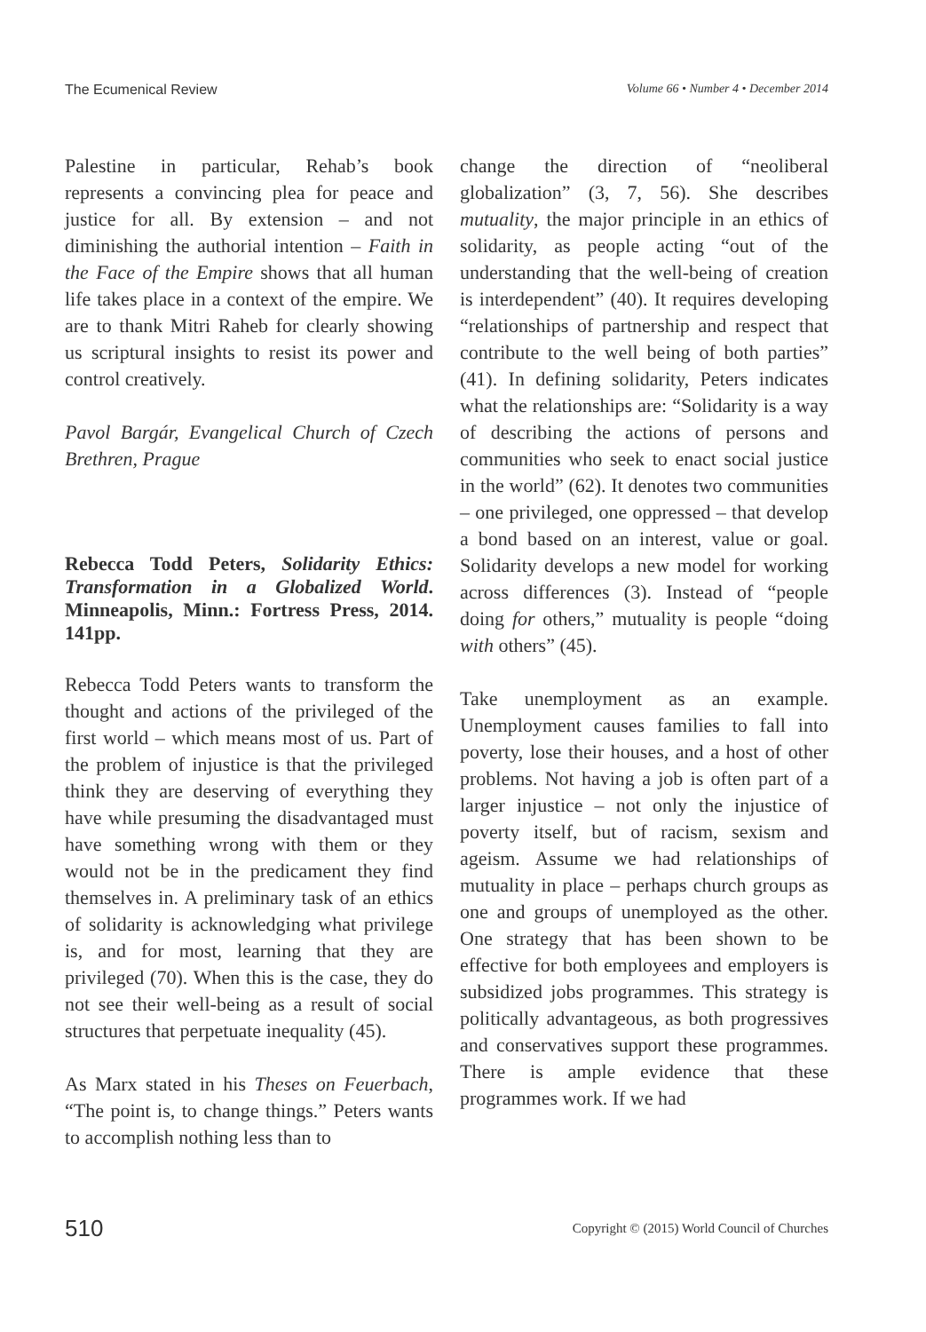The Ecumenical Review Volume 66 • Number 4 • December 2014
Palestine in particular, Rehab’s book represents a convincing plea for peace and justice for all. By extension – and not diminishing the authorial intention – Faith in the Face of the Empire shows that all human life takes place in a context of the empire. We are to thank Mitri Raheb for clearly showing us scriptural insights to resist its power and control creatively.
Pavol Bargár, Evangelical Church of Czech Brethren, Prague
Rebecca Todd Peters, Solidarity Ethics: Transformation in a Globalized World. Minneapolis, Minn.: Fortress Press, 2014. 141pp.
Rebecca Todd Peters wants to transform the thought and actions of the privileged of the first world – which means most of us. Part of the problem of injustice is that the privileged think they are deserving of everything they have while presuming the disadvantaged must have something wrong with them or they would not be in the predicament they find themselves in. A preliminary task of an ethics of solidarity is acknowledging what privilege is, and for most, learning that they are privileged (70). When this is the case, they do not see their well-being as a result of social structures that perpetuate inequality (45).
As Marx stated in his Theses on Feuerbach, “The point is, to change things.” Peters wants to accomplish nothing less than to
change the direction of “neoliberal globalization” (3, 7, 56). She describes mutuality, the major principle in an ethics of solidarity, as people acting “out of the understanding that the well-being of creation is interdependent” (40). It requires developing “relationships of partnership and respect that contribute to the well being of both parties” (41). In defining solidarity, Peters indicates what the relationships are: “Solidarity is a way of describing the actions of persons and communities who seek to enact social justice in the world” (62). It denotes two communities – one privileged, one oppressed – that develop a bond based on an interest, value or goal. Solidarity develops a new model for working across differences (3). Instead of “people doing for others,” mutuality is people “doing with others” (45).
Take unemployment as an example. Unemployment causes families to fall into poverty, lose their houses, and a host of other problems. Not having a job is often part of a larger injustice – not only the injustice of poverty itself, but of racism, sexism and ageism. Assume we had relationships of mutuality in place – perhaps church groups as one and groups of unemployed as the other. One strategy that has been shown to be effective for both employees and employers is subsidized jobs programmes. This strategy is politically advantageous, as both progressives and conservatives support these programmes. There is ample evidence that these programmes work. If we had
510 Copyright © (2015) World Council of Churches